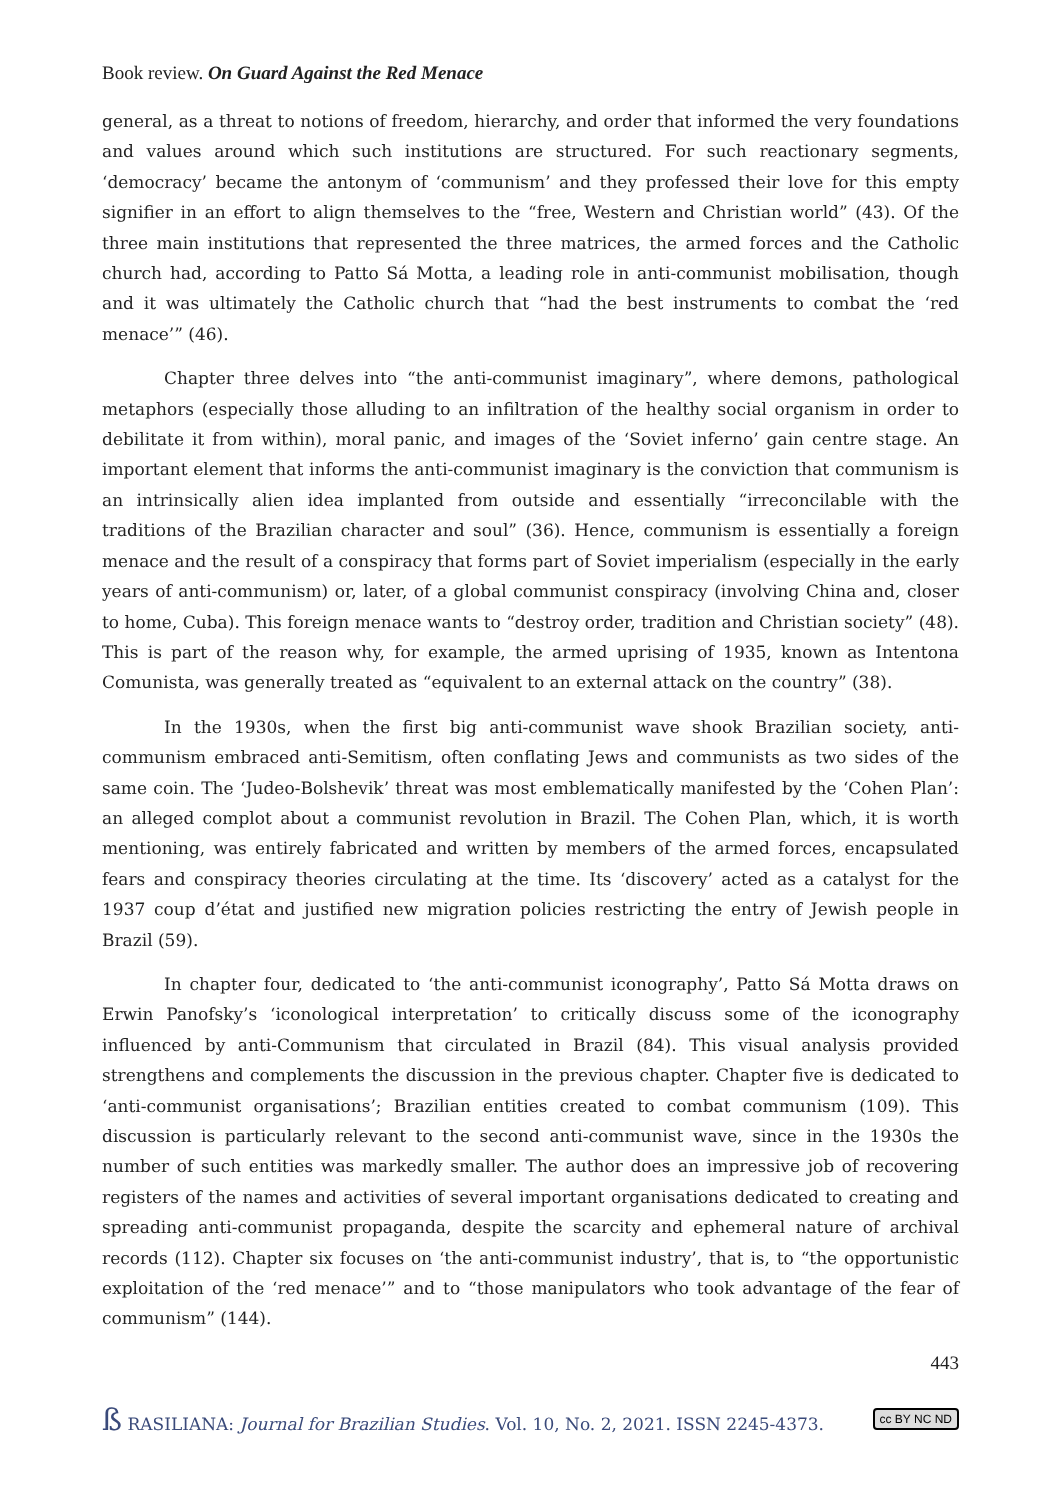Book review. On Guard Against the Red Menace
general, as a threat to notions of freedom, hierarchy, and order that informed the very foundations and values around which such institutions are structured. For such reactionary segments, ‘democracy’ became the antonym of ‘communism’ and they professed their love for this empty signifier in an effort to align themselves to the “free, Western and Christian world” (43). Of the three main institutions that represented the three matrices, the armed forces and the Catholic church had, according to Patto Sá Motta, a leading role in anti-communist mobilisation, though and it was ultimately the Catholic church that “had the best instruments to combat the ‘red menace’” (46).
Chapter three delves into “the anti-communist imaginary”, where demons, pathological metaphors (especially those alluding to an infiltration of the healthy social organism in order to debilitate it from within), moral panic, and images of the ‘Soviet inferno’ gain centre stage. An important element that informs the anti-communist imaginary is the conviction that communism is an intrinsically alien idea implanted from outside and essentially “irreconcilable with the traditions of the Brazilian character and soul” (36). Hence, communism is essentially a foreign menace and the result of a conspiracy that forms part of Soviet imperialism (especially in the early years of anti-communism) or, later, of a global communist conspiracy (involving China and, closer to home, Cuba). This foreign menace wants to “destroy order, tradition and Christian society” (48). This is part of the reason why, for example, the armed uprising of 1935, known as Intentona Comunista, was generally treated as “equivalent to an external attack on the country” (38).
In the 1930s, when the first big anti-communist wave shook Brazilian society, anti-communism embraced anti-Semitism, often conflating Jews and communists as two sides of the same coin. The ‘Judeo-Bolshevik’ threat was most emblematically manifested by the ‘Cohen Plan’: an alleged complot about a communist revolution in Brazil. The Cohen Plan, which, it is worth mentioning, was entirely fabricated and written by members of the armed forces, encapsulated fears and conspiracy theories circulating at the time. Its ‘discovery’ acted as a catalyst for the 1937 coup d’état and justified new migration policies restricting the entry of Jewish people in Brazil (59).
In chapter four, dedicated to ‘the anti-communist iconography’, Patto Sá Motta draws on Erwin Panofsky’s ‘iconological interpretation’ to critically discuss some of the iconography influenced by anti-Communism that circulated in Brazil (84). This visual analysis provided strengthens and complements the discussion in the previous chapter. Chapter five is dedicated to ‘anti-communist organisations’; Brazilian entities created to combat communism (109). This discussion is particularly relevant to the second anti-communist wave, since in the 1930s the number of such entities was markedly smaller. The author does an impressive job of recovering registers of the names and activities of several important organisations dedicated to creating and spreading anti-communist propaganda, despite the scarcity and ephemeral nature of archival records (112). Chapter six focuses on ‘the anti-communist industry’, that is, to “the opportunistic exploitation of the ‘red menace’” and to “those manipulators who took advantage of the fear of communism” (144).
443
ß RASILIANA: Journal for Brazilian Studies. Vol. 10, No. 2, 2021. ISSN 2245-4373. cc BY NC ND